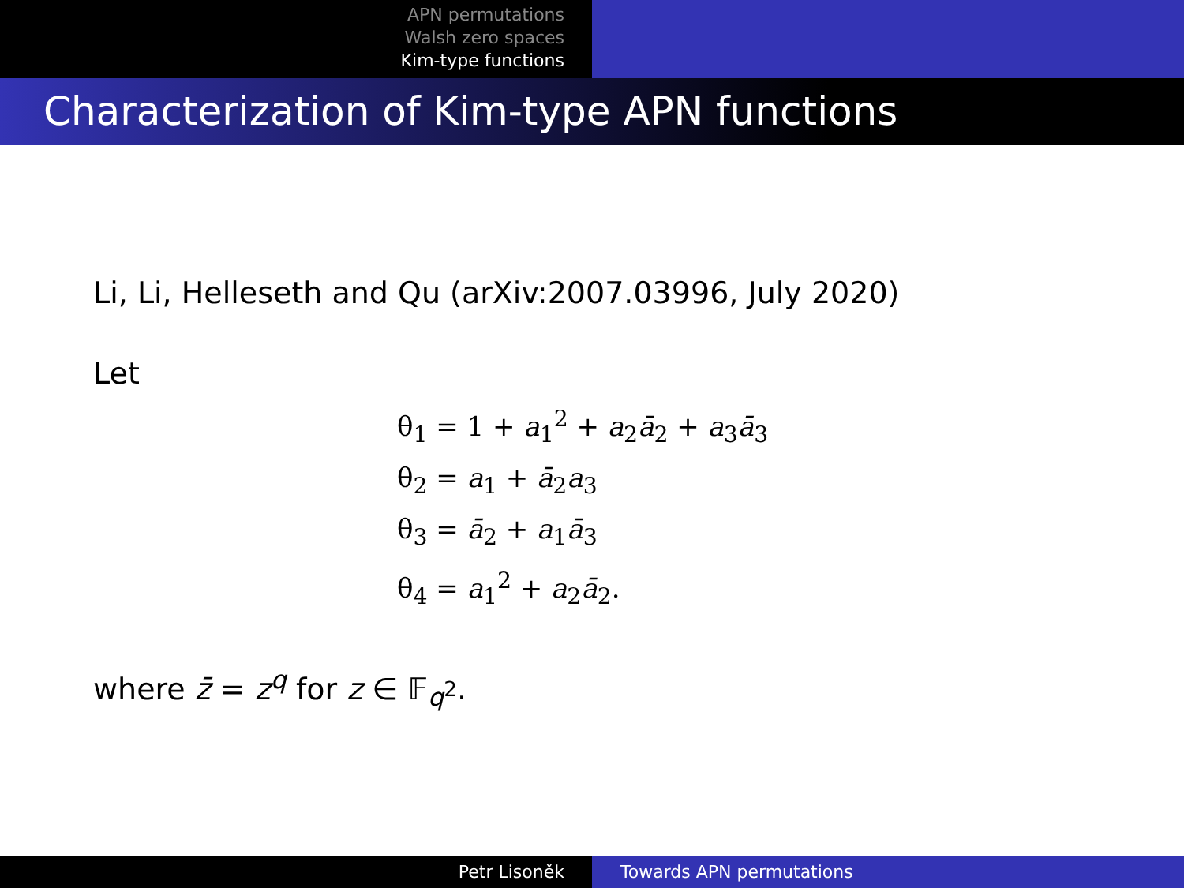APN permutations
Walsh zero spaces
Kim-type functions
Characterization of Kim-type APN functions
Li, Li, Helleseth and Qu (arXiv:2007.03996, July 2020)
Let
θ<sub>1</sub> = 1 + a<sub>1</sub><sup>2</sup> + a<sub>2</sub>ā<sub>2</sub> + a<sub>3</sub>ā<sub>3</sub>
θ<sub>2</sub> = a<sub>1</sub> + ā<sub>2</sub>a<sub>3</sub>
θ<sub>3</sub> = ā<sub>2</sub> + a<sub>1</sub>ā<sub>3</sub>
θ<sub>4</sub> = a<sub>1</sub><sup>2</sup> + a<sub>2</sub>ā<sub>2</sub>.
where z̄ = z<sup>q</sup> for z ∈ 𝔽<sub>q<sup>2</sup></sub>.
Petr Lisoněk Towards APN permutations